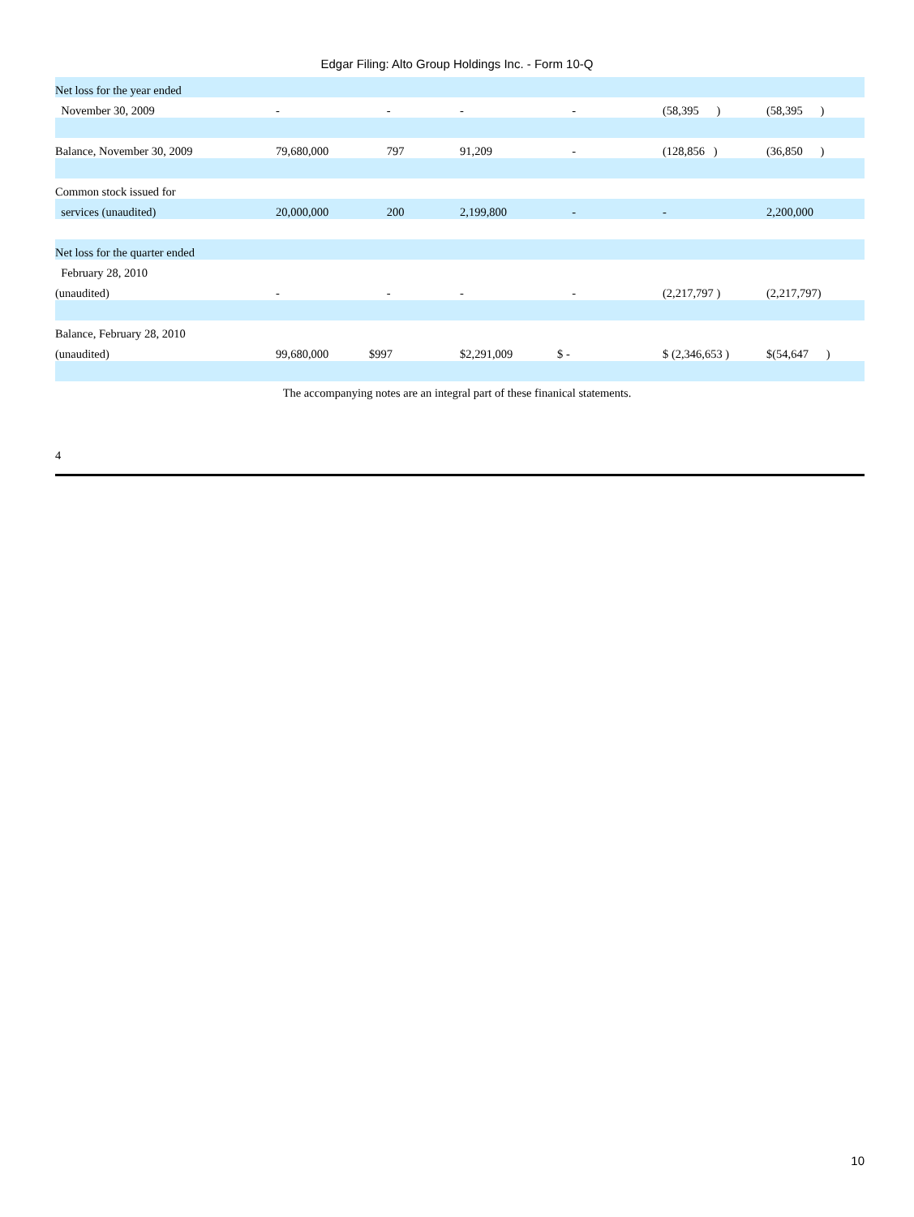Edgar Filing: Alto Group Holdings Inc. - Form 10-Q
| Net loss for the year ended | | | | | | |
| November 30, 2009 | - | - | - | - | (58,395 ) | (58,395 ) |
| Balance, November 30, 2009 | 79,680,000 | 797 | 91,209 | - | (128,856 ) | (36,850 ) |
| Common stock issued for | | | | | | |
| services (unaudited) | 20,000,000 | 200 | 2,199,800 | - | - | 2,200,000 |
| Net loss for the quarter ended | | | | | | |
| February 28, 2010 | | | | | | |
| (unaudited) | - | - | - | - | (2,217,797 ) | (2,217,797) |
| Balance, February 28, 2010 | | | | | | |
| (unaudited) | 99,680,000 | $997 | $2,291,009 | $ - | $ (2,346,653 ) | $(54,647 ) |
The accompanying notes are an integral part of these finanical statements.
4
10